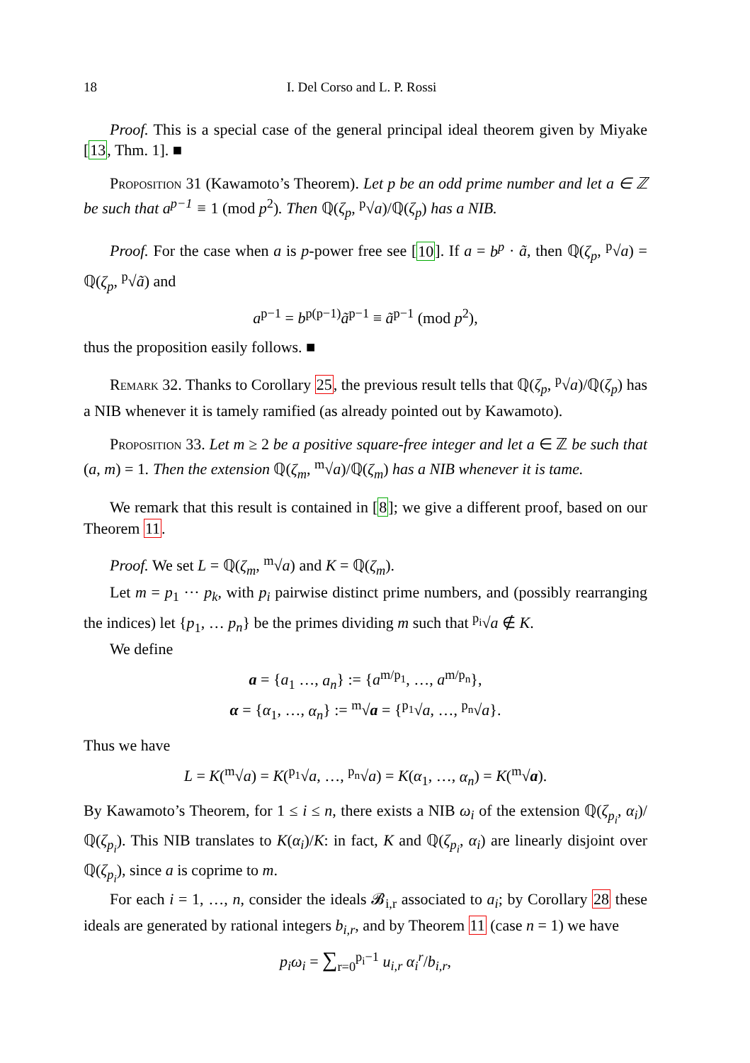18 I. Del Corso and L. P. Rossi
Proof. This is a special case of the general principal ideal theorem given by Miyake [13, Thm. 1]. ■
Proposition 31 (Kawamoto’s Theorem). Let p be an odd prime number and let a ∈ ℤ be such that a<sup>p−1</sup> ≡ 1 (mod p<sup>2</sup>). Then ℚ(ζ<sub>p</sub>, <sup>p</sup>√a)/ℚ(ζ<sub>p</sub>) has a NIB.
Proof. For the case when a is p-power free see [10]. If a = b<sup>p</sup> · ã, then ℚ(ζ<sub>p</sub>, <sup>p</sup>√a) = ℚ(ζ<sub>p</sub>, <sup>p</sup>√ã) and
a<sup>p−1</sup> = b<sup>p(p−1)</sup>ã<sup>p−1</sup> ≡ ã<sup>p−1</sup> (mod p<sup>2</sup>),
thus the proposition easily follows. ■
Remark 32. Thanks to Corollary 25, the previous result tells that ℚ(ζ<sub>p</sub>, <sup>p</sup>√a)/ℚ(ζ<sub>p</sub>) has a NIB whenever it is tamely ramified (as already pointed out by Kawamoto).
Proposition 33. Let m ≥ 2 be a positive square-free integer and let a ∈ ℤ be such that (a, m) = 1. Then the extension ℚ(ζ<sub>m</sub>, <sup>m</sup>√a)/ℚ(ζ<sub>m</sub>) has a NIB whenever it is tame.
We remark that this result is contained in [8]; we give a different proof, based on our Theorem 11.
Proof. We set L = ℚ(ζ<sub>m</sub>, <sup>m</sup>√a) and K = ℚ(ζ<sub>m</sub>).
Let m = p<sub>1</sub> ··· p<sub>k</sub>, with p<sub>i</sub> pairwise distinct prime numbers, and (possibly rearranging the indices) let {p<sub>1</sub>, … p<sub>n</sub>} be the primes dividing m such that <sup>p<sub>i</sub></sup>√a ∉ K.
We define
a = {a<sub>1</sub> …, a<sub>n</sub>} := {a<sup>m/p<sub>1</sub></sup>, …, a<sup>m/p<sub>n</sub></sup>},
α = {α<sub>1</sub>, …, α<sub>n</sub>} := <sup>m</sup>√a = {<sup>p<sub>1</sub></sup>√a, …, <sup>p<sub>n</sub></sup>√a}.
Thus we have
L = K(<sup>m</sup>√a) = K(<sup>p<sub>1</sub></sup>√a, …, <sup>p<sub>n</sub></sup>√a) = K(α<sub>1</sub>, …, α<sub>n</sub>) = K(<sup>m</sup>√a).
By Kawamoto’s Theorem, for 1 ≤ i ≤ n, there exists a NIB ω<sub>i</sub> of the extension ℚ(ζ<sub>p<sub>i</sub></sub>, α<sub>i</sub>)/ℚ(ζ<sub>p<sub>i</sub></sub>). This NIB translates to K(α<sub>i</sub>)/K: in fact, K and ℚ(ζ<sub>p<sub>i</sub></sub>, α<sub>i</sub>) are linearly disjoint over ℚ(ζ<sub>p<sub>i</sub></sub>), since a is coprime to m.
For each i = 1, …, n, consider the ideals 𝓑<sub>i,r</sub> associated to a<sub>i</sub>; by Corollary 28 these ideals are generated by rational integers b<sub>i,r</sub>, and by Theorem 11 (case n = 1) we have
p<sub>i</sub>ω<sub>i</sub> = ∑<sub>r=0</sub><sup>p<sub>i</sub>−1</sup> u<sub>i,r</sub> α<sub>i</sub><sup>r</sup>/b<sub>i,r</sub>,